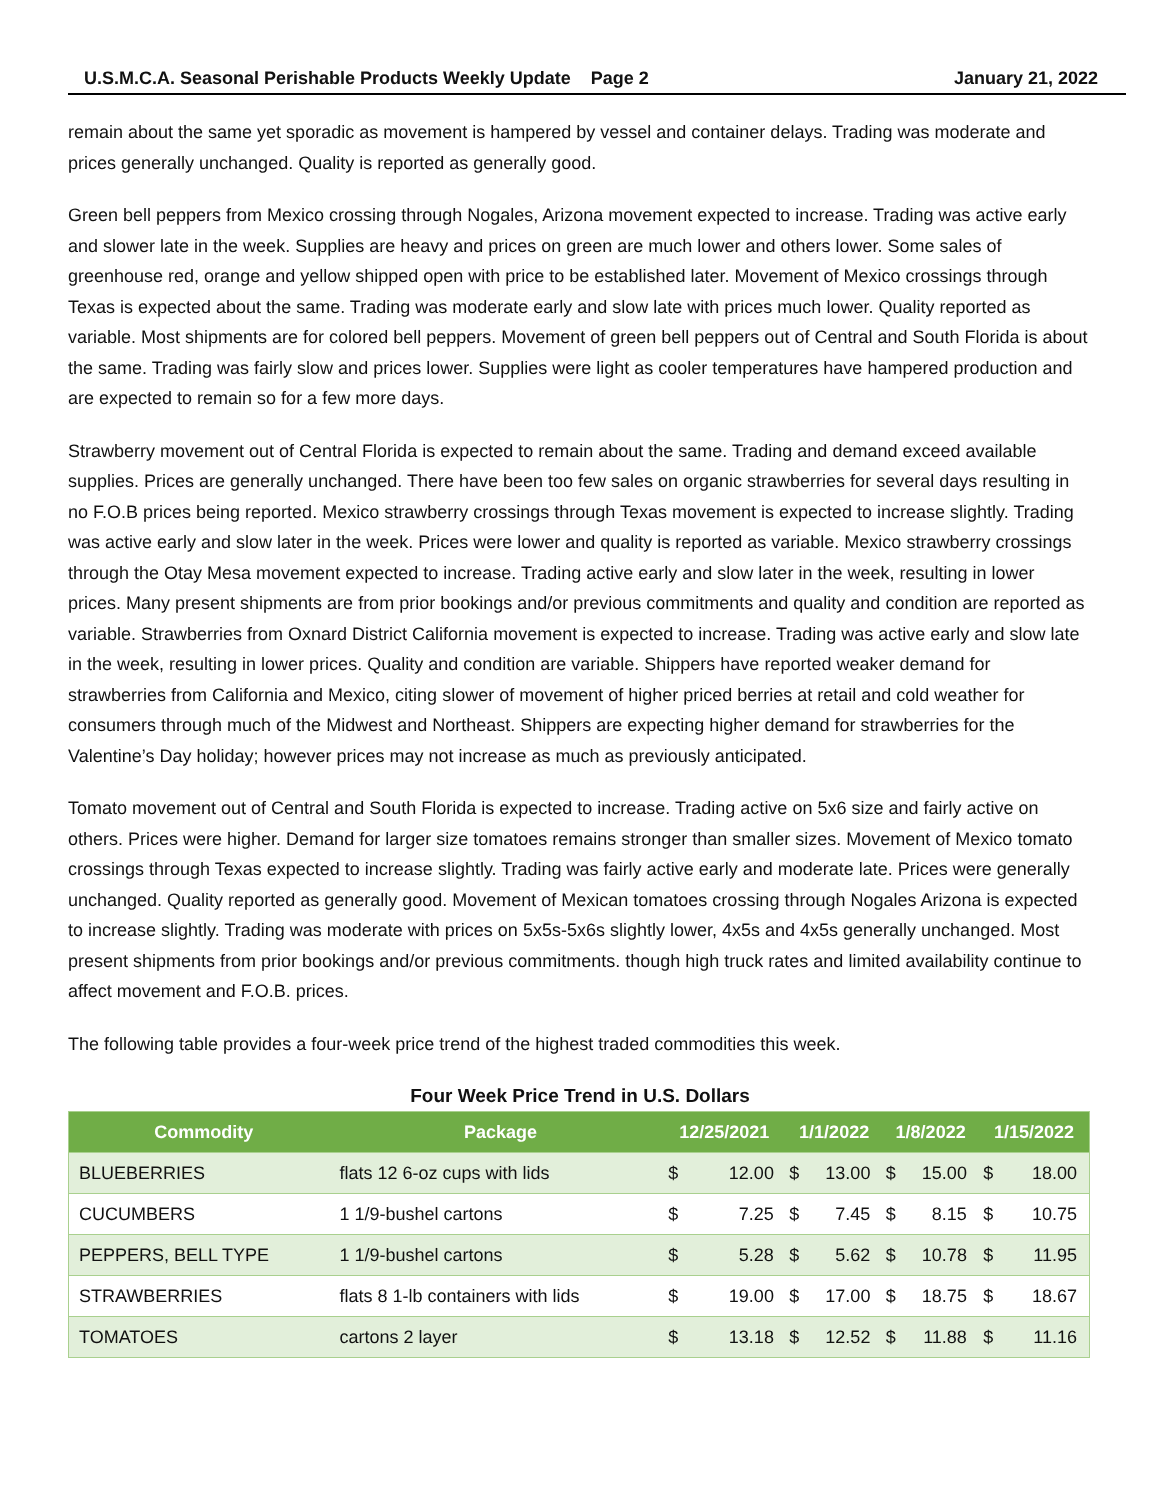U.S.M.C.A. Seasonal Perishable Products Weekly Update Page 2 January 21, 2022
remain about the same yet sporadic as movement is hampered by vessel and container delays. Trading was moderate and prices generally unchanged. Quality is reported as generally good.
Green bell peppers from Mexico crossing through Nogales, Arizona movement expected to increase. Trading was active early and slower late in the week. Supplies are heavy and prices on green are much lower and others lower. Some sales of greenhouse red, orange and yellow shipped open with price to be established later. Movement of Mexico crossings through Texas is expected about the same. Trading was moderate early and slow late with prices much lower. Quality reported as variable. Most shipments are for colored bell peppers. Movement of green bell peppers out of Central and South Florida is about the same. Trading was fairly slow and prices lower. Supplies were light as cooler temperatures have hampered production and are expected to remain so for a few more days.
Strawberry movement out of Central Florida is expected to remain about the same. Trading and demand exceed available supplies. Prices are generally unchanged. There have been too few sales on organic strawberries for several days resulting in no F.O.B prices being reported. Mexico strawberry crossings through Texas movement is expected to increase slightly. Trading was active early and slow later in the week. Prices were lower and quality is reported as variable. Mexico strawberry crossings through the Otay Mesa movement expected to increase. Trading active early and slow later in the week, resulting in lower prices. Many present shipments are from prior bookings and/or previous commitments and quality and condition are reported as variable. Strawberries from Oxnard District California movement is expected to increase. Trading was active early and slow late in the week, resulting in lower prices. Quality and condition are variable. Shippers have reported weaker demand for strawberries from California and Mexico, citing slower of movement of higher priced berries at retail and cold weather for consumers through much of the Midwest and Northeast. Shippers are expecting higher demand for strawberries for the Valentine’s Day holiday; however prices may not increase as much as previously anticipated.
Tomato movement out of Central and South Florida is expected to increase. Trading active on 5x6 size and fairly active on others. Prices were higher. Demand for larger size tomatoes remains stronger than smaller sizes. Movement of Mexico tomato crossings through Texas expected to increase slightly. Trading was fairly active early and moderate late. Prices were generally unchanged. Quality reported as generally good. Movement of Mexican tomatoes crossing through Nogales Arizona is expected to increase slightly. Trading was moderate with prices on 5x5s-5x6s slightly lower, 4x5s and 4x5s generally unchanged. Most present shipments from prior bookings and/or previous commitments. though high truck rates and limited availability continue to affect movement and F.O.B. prices.
The following table provides a four-week price trend of the highest traded commodities this week.
Four Week Price Trend in U.S. Dollars
| Commodity | Package | 12/25/2021 | | 1/1/2022 | | 1/8/2022 | | 1/15/2022 | |
| --- | --- | --- | --- | --- | --- | --- | --- | --- | --- |
| BLUEBERRIES | flats 12 6-oz cups with lids | $ | 12.00 | $ | 13.00 | $ | 15.00 | $ | 18.00 |
| CUCUMBERS | 1 1/9-bushel cartons | $ | 7.25 | $ | 7.45 | $ | 8.15 | $ | 10.75 |
| PEPPERS, BELL TYPE | 1 1/9-bushel cartons | $ | 5.28 | $ | 5.62 | $ | 10.78 | $ | 11.95 |
| STRAWBERRIES | flats 8 1-lb containers with lids | $ | 19.00 | $ | 17.00 | $ | 18.75 | $ | 18.67 |
| TOMATOES | cartons 2 layer | $ | 13.18 | $ | 12.52 | $ | 11.88 | $ | 11.16 |